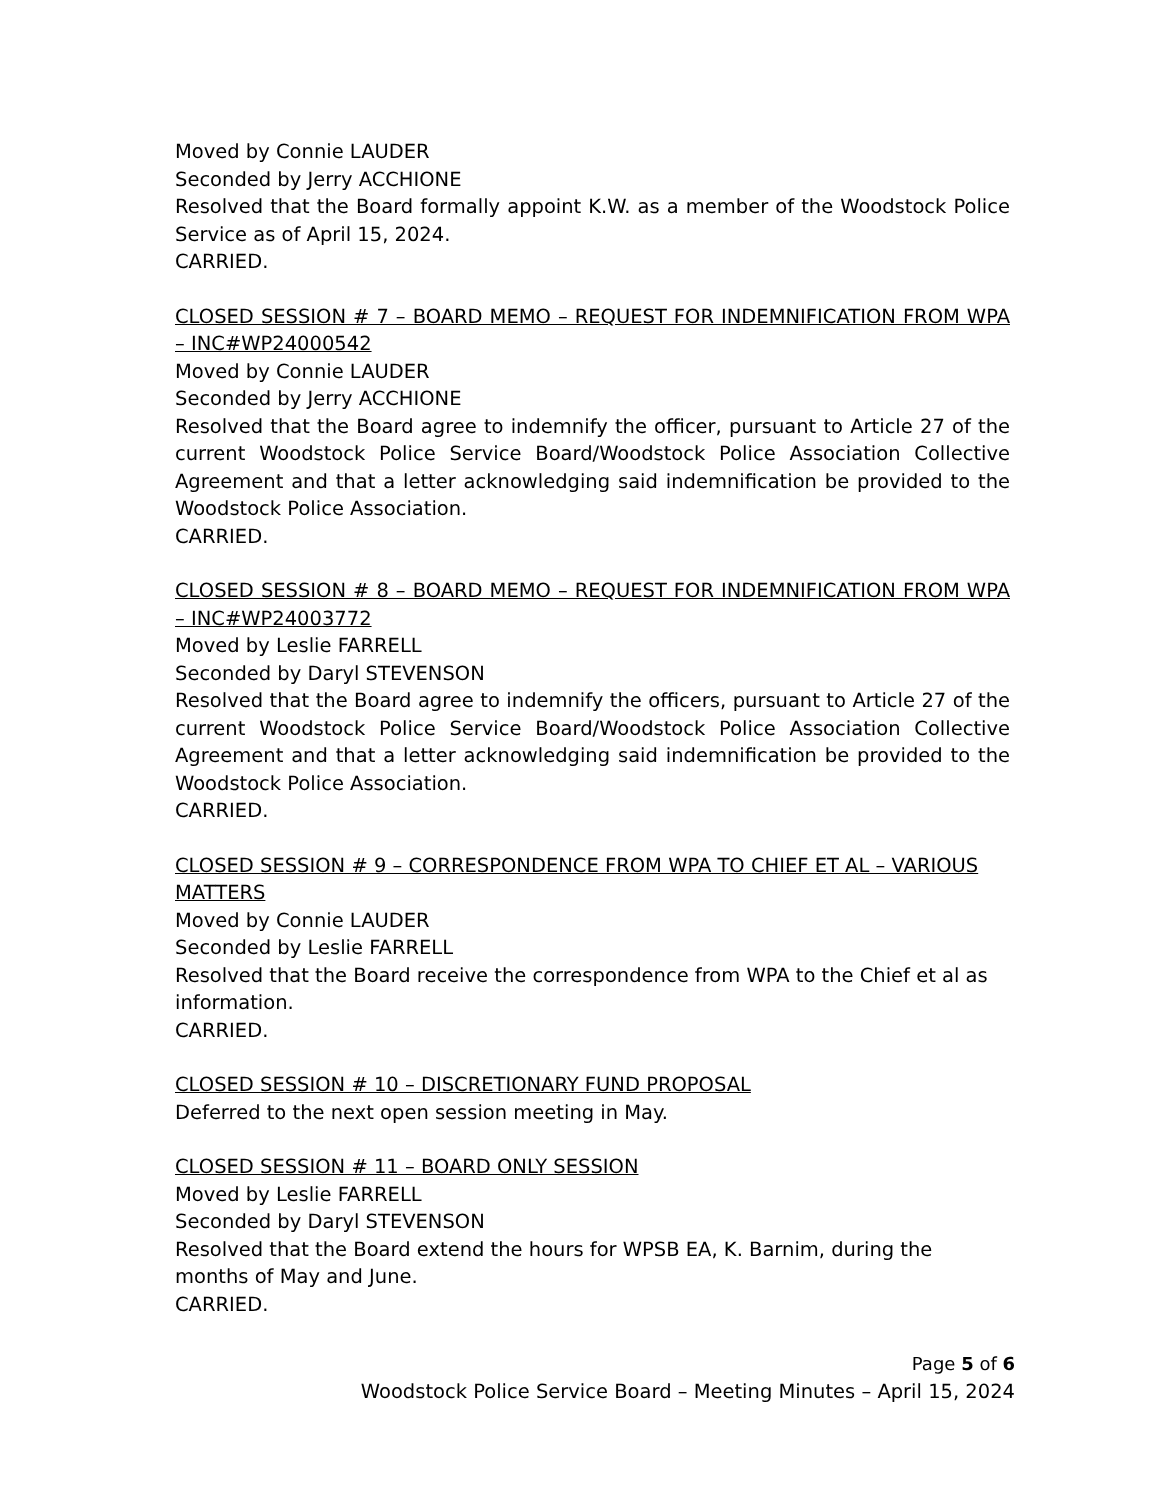Moved by Connie LAUDER
Seconded by Jerry ACCHIONE
Resolved that the Board formally appoint K.W. as a member of the Woodstock Police Service as of April 15, 2024.
CARRIED.
CLOSED SESSION # 7 – BOARD MEMO – REQUEST FOR INDEMNIFICATION FROM WPA – INC#WP24000542
Moved by Connie LAUDER
Seconded by Jerry ACCHIONE
Resolved that the Board agree to indemnify the officer, pursuant to Article 27 of the current Woodstock Police Service Board/Woodstock Police Association Collective Agreement and that a letter acknowledging said indemnification be provided to the Woodstock Police Association.
CARRIED.
CLOSED SESSION # 8 – BOARD MEMO – REQUEST FOR INDEMNIFICATION FROM WPA – INC#WP24003772
Moved by Leslie FARRELL
Seconded by Daryl STEVENSON
Resolved that the Board agree to indemnify the officers, pursuant to Article 27 of the current Woodstock Police Service Board/Woodstock Police Association Collective Agreement and that a letter acknowledging said indemnification be provided to the Woodstock Police Association.
CARRIED.
CLOSED SESSION # 9 – CORRESPONDENCE FROM WPA TO CHIEF ET AL – VARIOUS MATTERS
Moved by Connie LAUDER
Seconded by Leslie FARRELL
Resolved that the Board receive the correspondence from WPA to the Chief et al as information.
CARRIED.
CLOSED SESSION # 10 – DISCRETIONARY FUND PROPOSAL
Deferred to the next open session meeting in May.
CLOSED SESSION # 11 – BOARD ONLY SESSION
Moved by Leslie FARRELL
Seconded by Daryl STEVENSON
Resolved that the Board extend the hours for WPSB EA, K. Barnim, during the months of May and June.
CARRIED.
Page 5 of 6
Woodstock Police Service Board – Meeting Minutes – April 15, 2024